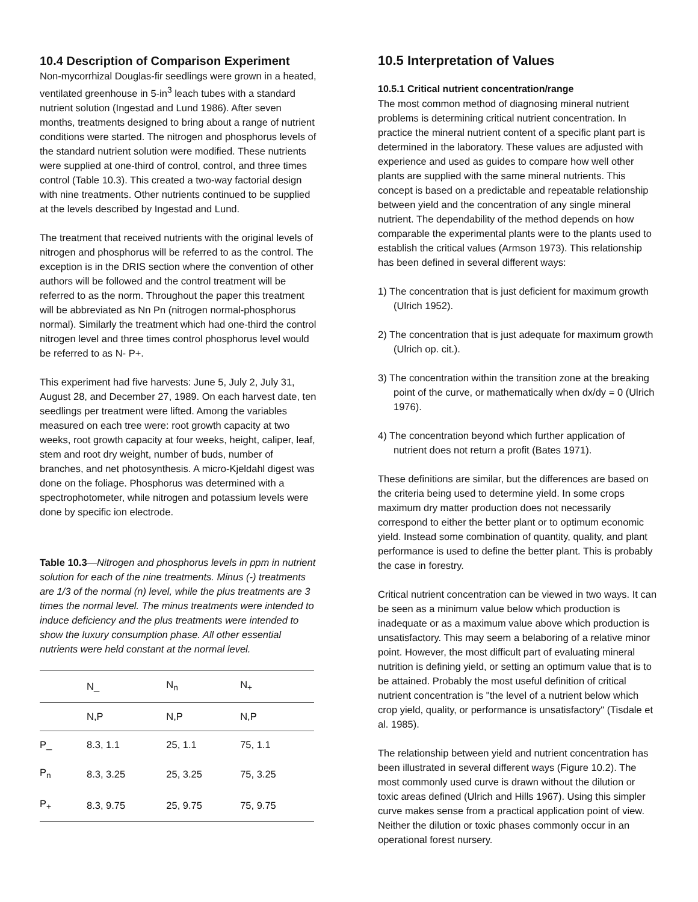10.4 Description of Comparison Experiment
Non-mycorrhizal Douglas-fir seedlings were grown in a heated, ventilated greenhouse in 5-in<sup>3</sup> leach tubes with a standard nutrient solution (Ingestad and Lund 1986). After seven months, treatments designed to bring about a range of nutrient conditions were started. The nitrogen and phosphorus levels of the standard nutrient solution were modified. These nutrients were supplied at one-third of control, control, and three times control (Table 10.3). This created a two-way factorial design with nine treatments. Other nutrients continued to be supplied at the levels described by Ingestad and Lund.
The treatment that received nutrients with the original levels of nitrogen and phosphorus will be referred to as the control. The exception is in the DRIS section where the convention of other authors will be followed and the control treatment will be referred to as the norm. Throughout the paper this treatment will be abbreviated as Nn Pn (nitrogen normal-phosphorus normal). Similarly the treatment which had one-third the control nitrogen level and three times control phosphorus level would be referred to as N- P+.
This experiment had five harvests: June 5, July 2, July 31, August 28, and December 27, 1989. On each harvest date, ten seedlings per treatment were lifted. Among the variables measured on each tree were: root growth capacity at two weeks, root growth capacity at four weeks, height, caliper, leaf, stem and root dry weight, number of buds, number of branches, and net photosynthesis. A micro-Kjeldahl digest was done on the foliage. Phosphorus was determined with a spectrophotometer, while nitrogen and potassium levels were done by specific ion electrode.
Table 10.3—Nitrogen and phosphorus levels in ppm in nutrient solution for each of the nine treatments. Minus (-) treatments are 1/3 of the normal (n) level, while the plus treatments are 3 times the normal level. The minus treatments were intended to induce deficiency and the plus treatments were intended to show the luxury consumption phase. All other essential nutrients were held constant at the normal level.
| | N_ | N<sub>n</sub> | N<sub>+</sub> | |
| | N,P | N,P | N,P | |
| P_ | 8.3, 1.1 | 25, 1.1 | 75, 1.1 | |
| P<sub>n</sub> | 8.3, 3.25 | 25, 3.25 | 75, 3.25 | |
| P<sub>+</sub> | 8.3, 9.75 | 25, 9.75 | 75, 9.75 | |
10.5 Interpretation of Values
10.5.1 Critical nutrient concentration/range
The most common method of diagnosing mineral nutrient problems is determining critical nutrient concentration. In practice the mineral nutrient content of a specific plant part is determined in the laboratory. These values are adjusted with experience and used as guides to compare how well other plants are supplied with the same mineral nutrients. This concept is based on a predictable and repeatable relationship between yield and the concentration of any single mineral nutrient. The dependability of the method depends on how comparable the experimental plants were to the plants used to establish the critical values (Armson 1973). This relationship has been defined in several different ways:
1) The concentration that is just deficient for maximum growth (Ulrich 1952).
2) The concentration that is just adequate for maximum growth (Ulrich op. cit.).
3) The concentration within the transition zone at the breaking point of the curve, or mathematically when dx/dy = 0 (Ulrich 1976).
4) The concentration beyond which further application of nutrient does not return a profit (Bates 1971).
These definitions are similar, but the differences are based on the criteria being used to determine yield. In some crops maximum dry matter production does not necessarily correspond to either the better plant or to optimum economic yield. Instead some combination of quantity, quality, and plant performance is used to define the better plant. This is probably the case in forestry.
Critical nutrient concentration can be viewed in two ways. It can be seen as a minimum value below which production is inadequate or as a maximum value above which production is unsatisfactory. This may seem a belaboring of a relative minor point. However, the most difficult part of evaluating mineral nutrition is defining yield, or setting an optimum value that is to be attained. Probably the most useful definition of critical nutrient concentration is "the level of a nutrient below which crop yield, quality, or performance is unsatisfactory" (Tisdale et al. 1985).
The relationship between yield and nutrient concentration has been illustrated in several different ways (Figure 10.2). The most commonly used curve is drawn without the dilution or toxic areas defined (Ulrich and Hills 1967). Using this simpler curve makes sense from a practical application point of view. Neither the dilution or toxic phases commonly occur in an operational forest nursery.